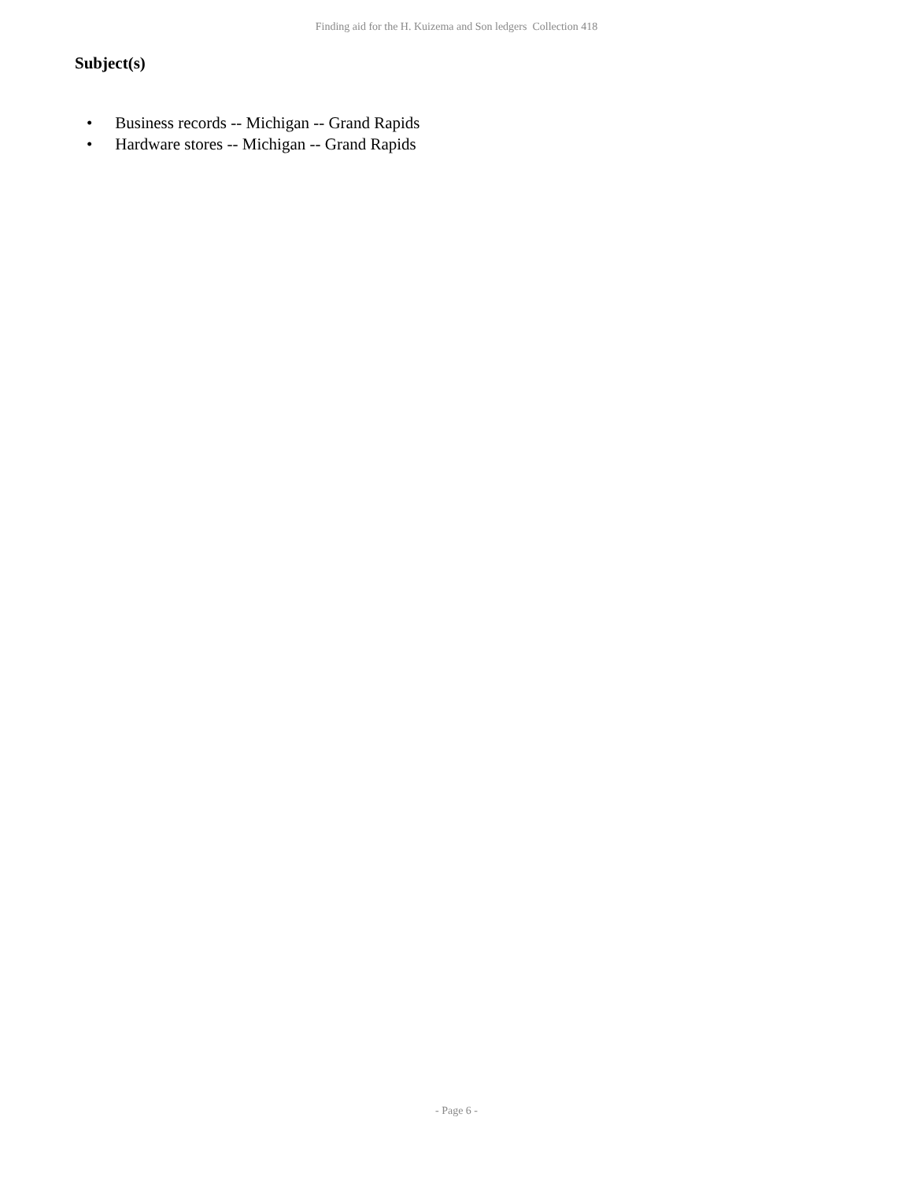Finding aid for the H. Kuizema and Son ledgers Collection 418
Subject(s)
• Business records -- Michigan -- Grand Rapids
• Hardware stores -- Michigan -- Grand Rapids
- Page 6 -